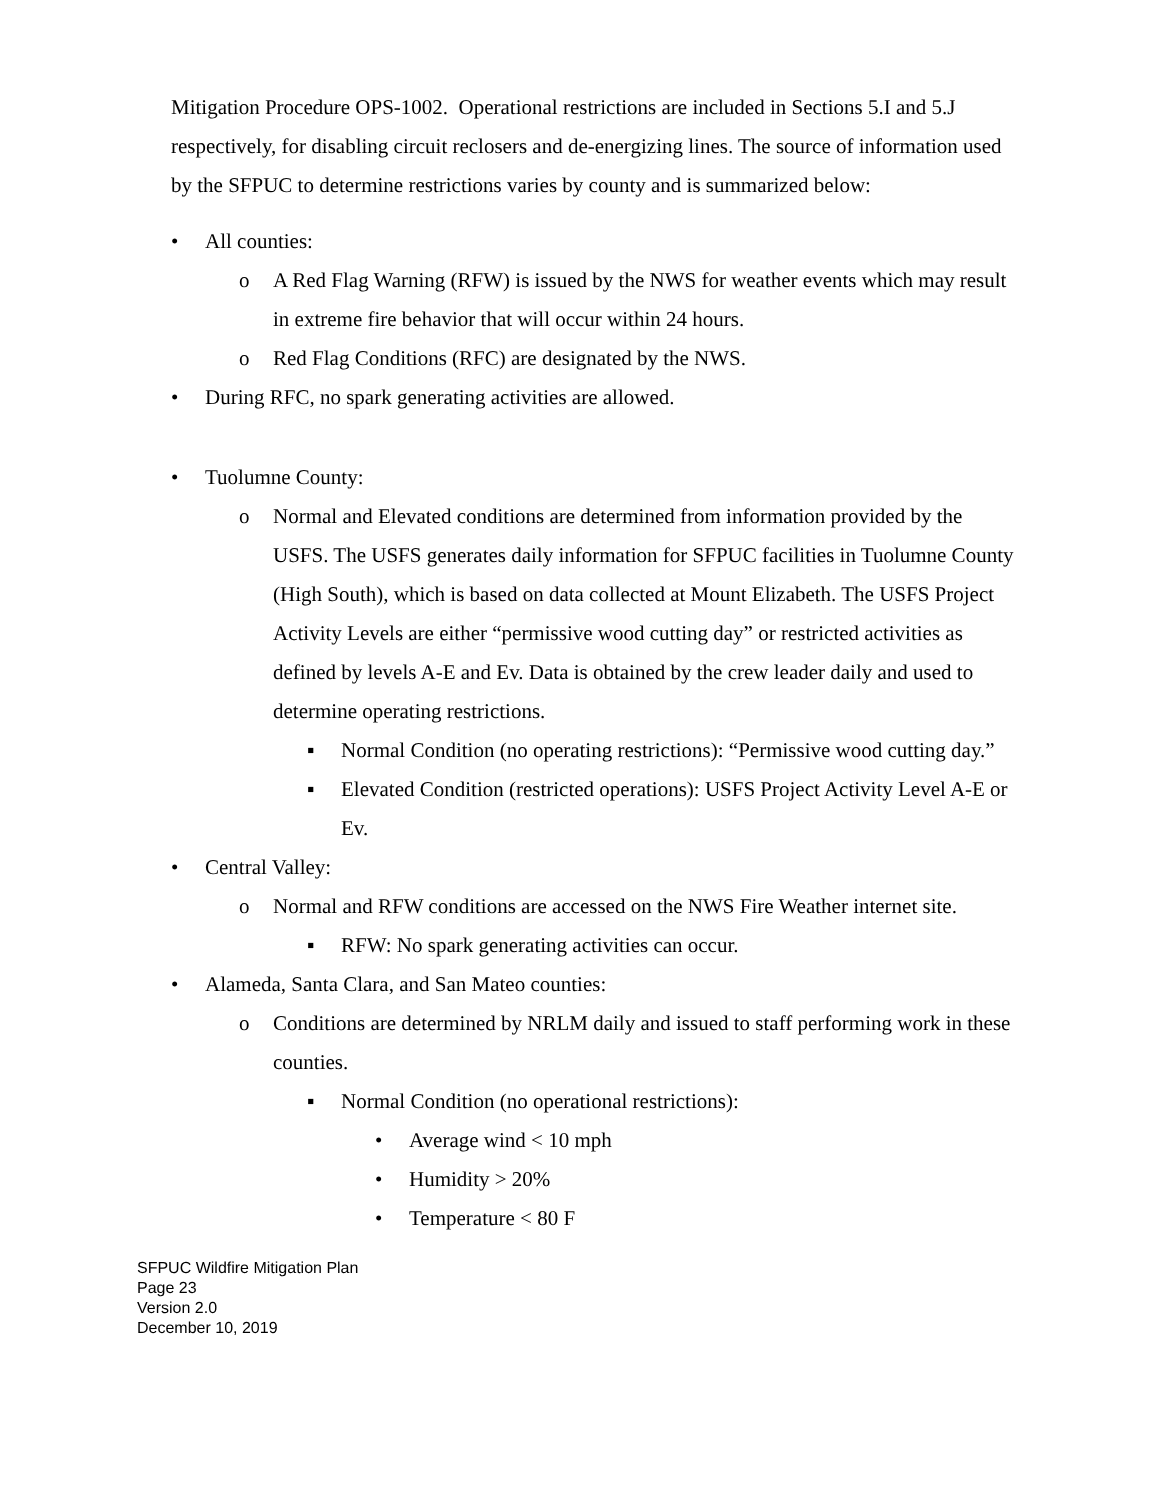Mitigation Procedure OPS-1002. Operational restrictions are included in Sections 5.I and 5.J respectively, for disabling circuit reclosers and de-energizing lines. The source of information used by the SFPUC to determine restrictions varies by county and is summarized below:
• All counties:
o A Red Flag Warning (RFW) is issued by the NWS for weather events which may result in extreme fire behavior that will occur within 24 hours.
o Red Flag Conditions (RFC) are designated by the NWS.
• During RFC, no spark generating activities are allowed.
• Tuolumne County:
o Normal and Elevated conditions are determined from information provided by the USFS. The USFS generates daily information for SFPUC facilities in Tuolumne County (High South), which is based on data collected at Mount Elizabeth. The USFS Project Activity Levels are either “permissive wood cutting day” or restricted activities as defined by levels A-E and Ev. Data is obtained by the crew leader daily and used to determine operating restrictions.
▪ Normal Condition (no operating restrictions): “Permissive wood cutting day.”
▪ Elevated Condition (restricted operations): USFS Project Activity Level A-E or Ev.
• Central Valley:
o Normal and RFW conditions are accessed on the NWS Fire Weather internet site.
▪ RFW: No spark generating activities can occur.
• Alameda, Santa Clara, and San Mateo counties:
o Conditions are determined by NRLM daily and issued to staff performing work in these counties.
▪ Normal Condition (no operational restrictions):
• Average wind < 10 mph
• Humidity > 20%
• Temperature < 80 F
SFPUC Wildfire Mitigation Plan
Page 23
Version 2.0
December 10, 2019